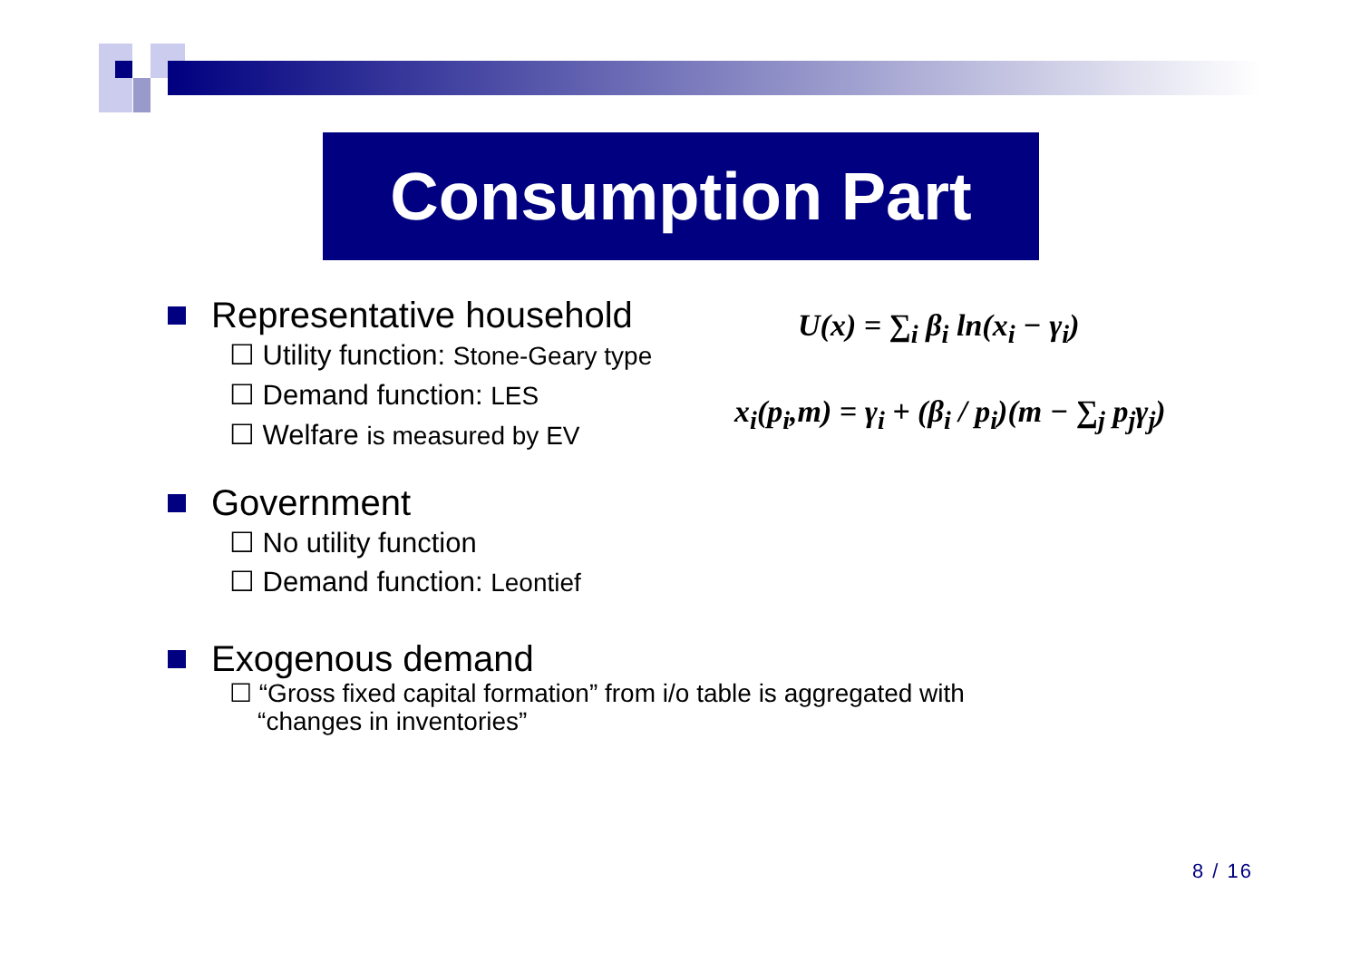Consumption Part
Representative household
☐ Utility function: Stone-Geary type
☐ Demand function: LES
☐ Welfare is measured by EV
Government
☐ No utility function
☐ Demand function: Leontief
Exogenous demand
☐ “Gross fixed capital formation” from i/o table is aggregated with
“changes in inventories”
U(x) = ∑<sub>i</sub> β<sub>i</sub> ln(x<sub>i</sub> − γ<sub>i</sub>)
x<sub>i</sub>(p<sub>i</sub>,m) = γ<sub>i</sub> + (β<sub>i</sub> / p<sub>i</sub>)(m − ∑<sub>j</sub> p<sub>j</sub>γ<sub>j</sub>)
8 / 16